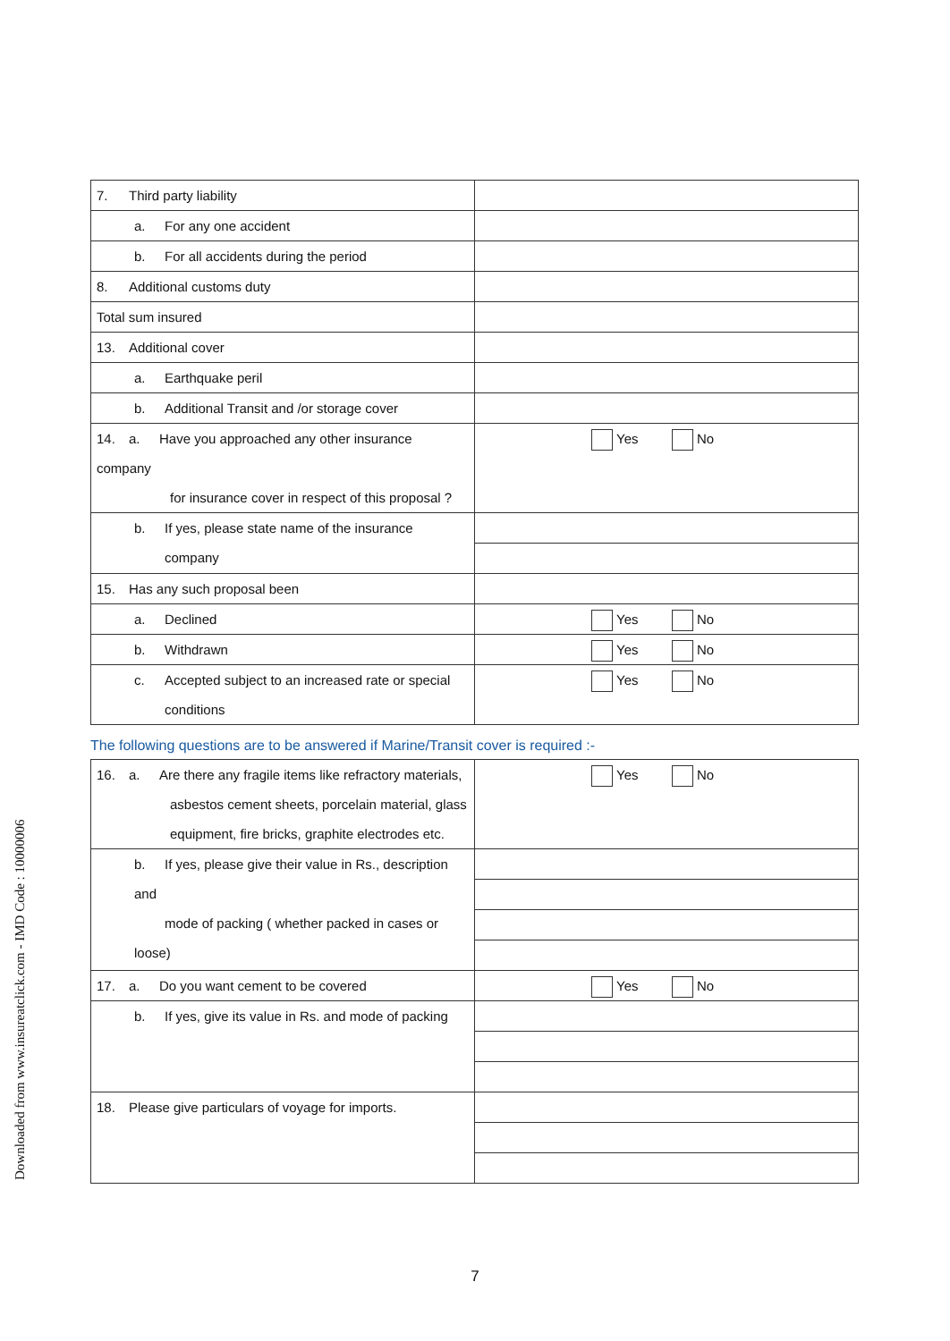| 7. Third party liability | |
| a. For any one accident | |
| b. For all accidents during the period | |
| 8. Additional customs duty | |
| Total sum insured | |
| 13. Additional cover | |
| a. Earthquake peril | |
| b. Additional Transit and /or storage cover | |
| 14. a. Have you approached any other insurance company for insurance cover in respect of this proposal ? | Yes No |
| b. If yes, please state name of the insurance company | |
| 15. Has any such proposal been | |
| a. Declined | Yes No |
| b. Withdrawn | Yes No |
| c. Accepted subject to an increased rate or special conditions | Yes No |
The following questions are to be answered if Marine/Transit cover is required :-
| 16. a. Are there any fragile items like refractory materials, asbestos cement sheets, porcelain material, glass equipment, fire bricks, graphite electrodes etc. | Yes No |
| b. If yes, please give their value in Rs., description and mode of packing ( whether packed in cases or loose) | |
| 17. a. Do you want cement to be covered | Yes No |
| b. If yes, give its value in Rs. and mode of packing | |
| 18. Please give particulars of voyage for imports. | |
Downloaded from www.insureatclick.com - IMD Code : 10000006
7